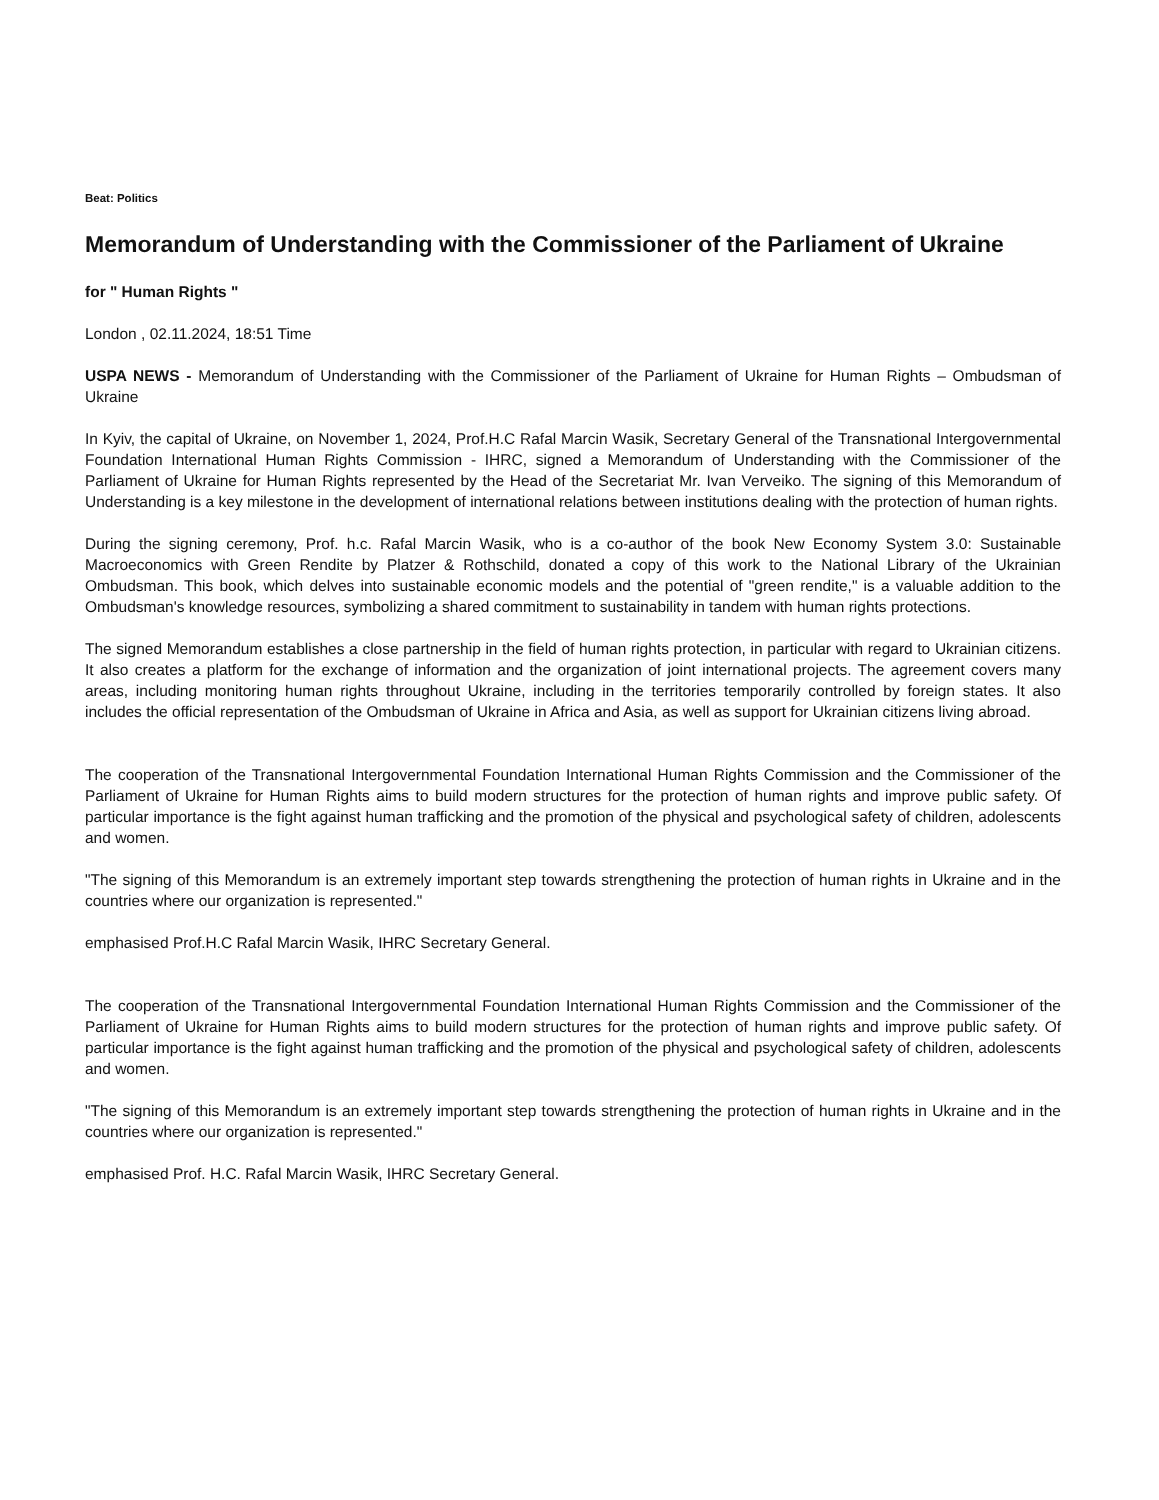Beat: Politics
Memorandum of Understanding with the Commissioner of the Parliament of Ukraine
for " Human Rights "
London , 02.11.2024, 18:51 Time
USPA NEWS - Memorandum of Understanding with the Commissioner of the Parliament of Ukraine for Human Rights – Ombudsman of Ukraine
In Kyiv, the capital of Ukraine, on November 1, 2024, Prof.H.C Rafal Marcin Wasik, Secretary General of the Transnational Intergovernmental Foundation International Human Rights Commission - IHRC, signed a Memorandum of Understanding with the Commissioner of the Parliament of Ukraine for Human Rights represented by the Head of the Secretariat Mr. Ivan Verveiko. The signing of this Memorandum of Understanding is a key milestone in the development of international relations between institutions dealing with the protection of human rights.
During the signing ceremony, Prof. h.c. Rafal Marcin Wasik, who is a co-author of the book New Economy System 3.0: Sustainable Macroeconomics with Green Rendite by Platzer & Rothschild, donated a copy of this work to the National Library of the Ukrainian Ombudsman. This book, which delves into sustainable economic models and the potential of "green rendite," is a valuable addition to the Ombudsman's knowledge resources, symbolizing a shared commitment to sustainability in tandem with human rights protections.
The signed Memorandum establishes a close partnership in the field of human rights protection, in particular with regard to Ukrainian citizens. It also creates a platform for the exchange of information and the organization of joint international projects. The agreement covers many areas, including monitoring human rights throughout Ukraine, including in the territories temporarily controlled by foreign states. It also includes the official representation of the Ombudsman of Ukraine in Africa and Asia, as well as support for Ukrainian citizens living abroad.
The cooperation of the Transnational Intergovernmental Foundation International Human Rights Commission and the Commissioner of the Parliament of Ukraine for Human Rights aims to build modern structures for the protection of human rights and improve public safety. Of particular importance is the fight against human trafficking and the promotion of the physical and psychological safety of children, adolescents and women.
"The signing of this Memorandum is an extremely important step towards strengthening the protection of human rights in Ukraine and in the countries where our organization is represented."
emphasised Prof.H.C Rafal Marcin Wasik, IHRC Secretary General.
The cooperation of the Transnational Intergovernmental Foundation International Human Rights Commission and the Commissioner of the Parliament of Ukraine for Human Rights aims to build modern structures for the protection of human rights and improve public safety. Of particular importance is the fight against human trafficking and the promotion of the physical and psychological safety of children, adolescents and women.
"The signing of this Memorandum is an extremely important step towards strengthening the protection of human rights in Ukraine and in the countries where our organization is represented."
emphasised Prof. H.C. Rafal Marcin Wasik, IHRC Secretary General.